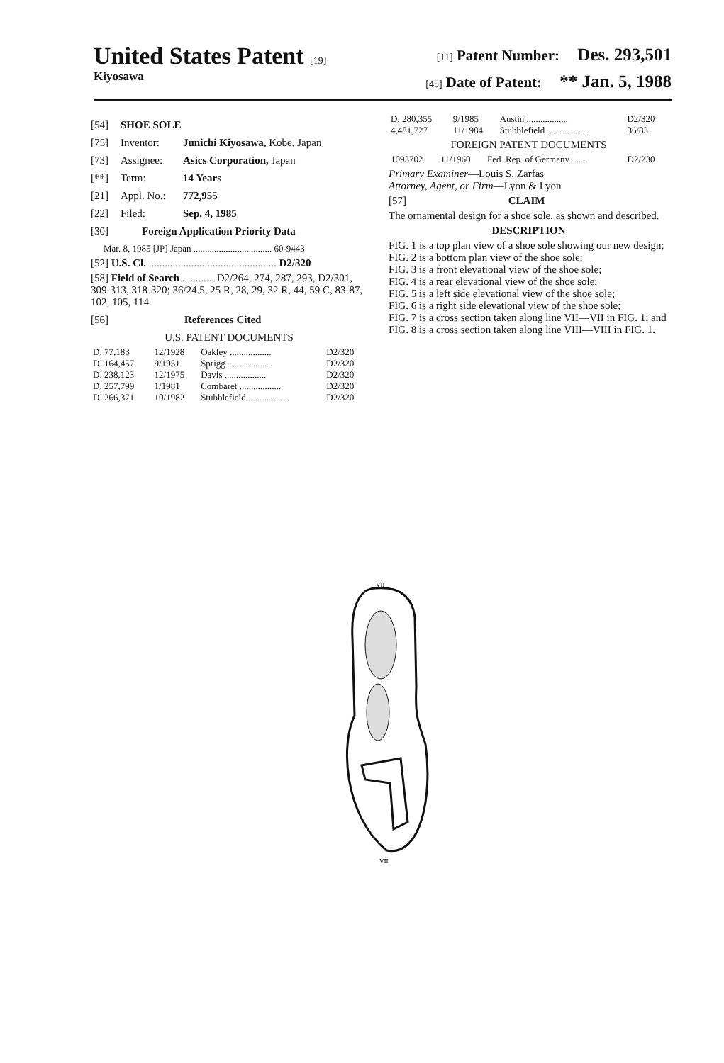United States Patent [19]
Kiyosawa
[11] Patent Number: Des. 293,501
[45] Date of Patent: ** Jan. 5, 1988
[54] SHOE SOLE
[75] Inventor: Junichi Kiyosawa, Kobe, Japan
[73] Assignee: Asics Corporation, Japan
[**] Term: 14 Years
[21] Appl. No.: 772,955
[22] Filed: Sep. 4, 1985
[30] Foreign Application Priority Data
Mar. 8, 1985 [JP] Japan .................................. 60-9443
[52] U.S. Cl. ................................................ D2/320
[58] Field of Search ............ D2/264, 274, 287, 293, D2/301, 309-313, 318-320; 36/24.5, 25 R, 28, 29, 32 R, 44, 59 C, 83-87, 102, 105, 114
[56] References Cited
U.S. PATENT DOCUMENTS
| D. 77,183 | 12/1928 | Oakley .................. | D2/320 |
| D. 164,457 | 9/1951 | Sprigg .................. | D2/320 |
| D. 238,123 | 12/1975 | Davis .................. | D2/320 |
| D. 257,799 | 1/1981 | Combaret .................. | D2/320 |
| D. 266,371 | 10/1982 | Stubblefield .................. | D2/320 |
| D. 280,355 | 9/1985 | Austin .................. | D2/320 |
| 4,481,727 | 11/1984 | Stubblefield .................. | 36/83 |
FOREIGN PATENT DOCUMENTS
| 1093702 | 11/1960 | Fed. Rep. of Germany ...... | D2/230 |
Primary Examiner—Louis S. Zarfas
Attorney, Agent, or Firm—Lyon & Lyon
[57] CLAIM
The ornamental design for a shoe sole, as shown and described.
DESCRIPTION
FIG. 1 is a top plan view of a shoe sole showing our new design;
FIG. 2 is a bottom plan view of the shoe sole;
FIG. 3 is a front elevational view of the shoe sole;
FIG. 4 is a rear elevational view of the shoe sole;
FIG. 5 is a left side elevational view of the shoe sole;
FIG. 6 is a right side elevational view of the shoe sole;
FIG. 7 is a cross section taken along line VII—VII in FIG. 1; and
FIG. 8 is a cross section taken along line VIII—VIII in FIG. 1.
VII
VII